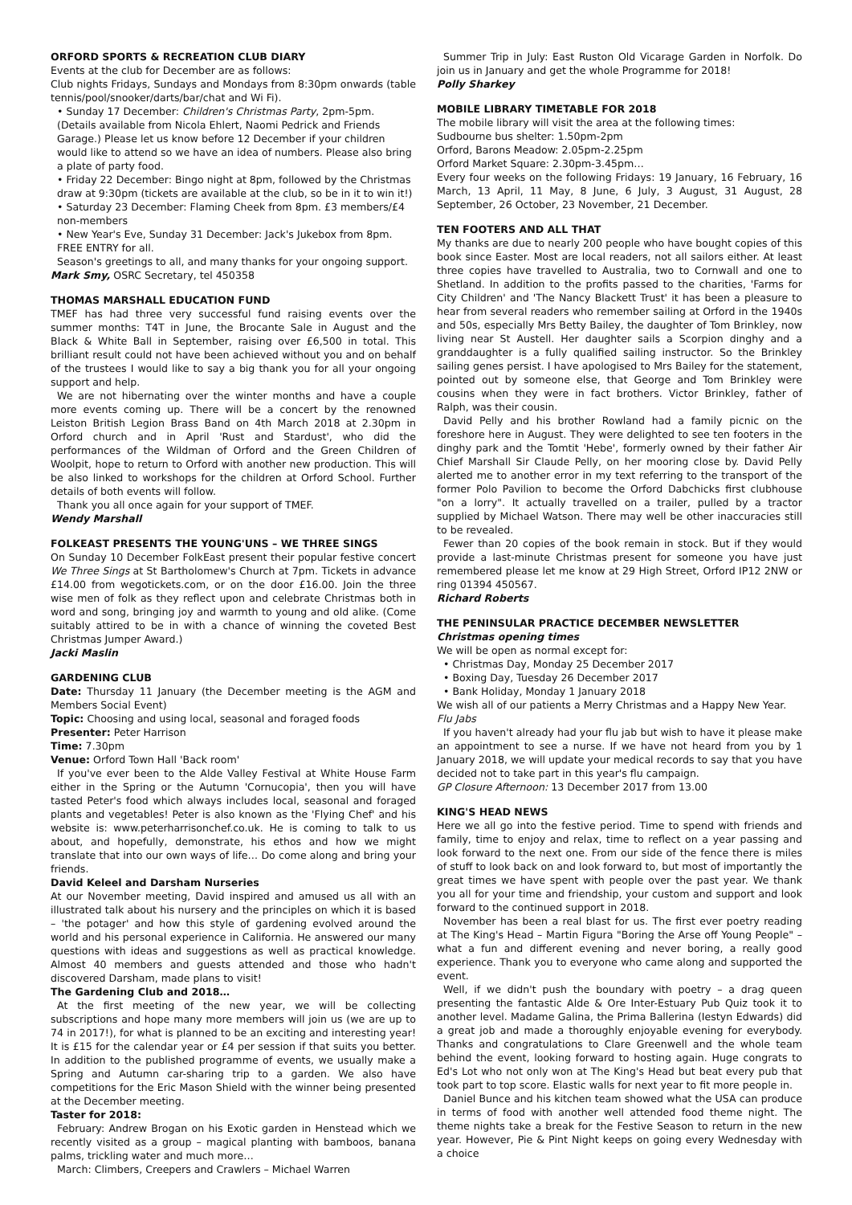ORFORD SPORTS & RECREATION CLUB DIARY
Events at the club for December are as follows:
Club nights Fridays, Sundays and Mondays from 8:30pm onwards (table tennis/pool/snooker/darts/bar/chat and Wi Fi).
• Sunday 17 December: Children's Christmas Party, 2pm-5pm. (Details available from Nicola Ehlert, Naomi Pedrick and Friends Garage.) Please let us know before 12 December if your children would like to attend so we have an idea of numbers. Please also bring a plate of party food.
• Friday 22 December: Bingo night at 8pm, followed by the Christmas draw at 9:30pm (tickets are available at the club, so be in it to win it!)
• Saturday 23 December: Flaming Cheek from 8pm. £3 members/£4 non-members
• New Year's Eve, Sunday 31 December: Jack's Jukebox from 8pm. FREE ENTRY for all.
Season's greetings to all, and many thanks for your ongoing support.
Mark Smy, OSRC Secretary, tel 450358
THOMAS MARSHALL EDUCATION FUND
TMEF has had three very successful fund raising events over the summer months: T4T in June, the Brocante Sale in August and the Black & White Ball in September, raising over £6,500 in total. This brilliant result could not have been achieved without you and on behalf of the trustees I would like to say a big thank you for all your ongoing support and help.
We are not hibernating over the winter months and have a couple more events coming up. There will be a concert by the renowned Leiston British Legion Brass Band on 4th March 2018 at 2.30pm in Orford church and in April 'Rust and Stardust', who did the performances of the Wildman of Orford and the Green Children of Woolpit, hope to return to Orford with another new production. This will be also linked to workshops for the children at Orford School. Further details of both events will follow.
Thank you all once again for your support of TMEF.
Wendy Marshall
FOLKEAST PRESENTS THE YOUNG'UNS – WE THREE SINGS
On Sunday 10 December FolkEast present their popular festive concert We Three Sings at St Bartholomew's Church at 7pm. Tickets in advance £14.00 from wegotickets.com, or on the door £16.00. Join the three wise men of folk as they reflect upon and celebrate Christmas both in word and song, bringing joy and warmth to young and old alike. (Come suitably attired to be in with a chance of winning the coveted Best Christmas Jumper Award.)
Jacki Maslin
GARDENING CLUB
Date: Thursday 11 January (the December meeting is the AGM and Members Social Event)
Topic: Choosing and using local, seasonal and foraged foods
Presenter: Peter Harrison
Time: 7.30pm
Venue: Orford Town Hall 'Back room'
If you've ever been to the Alde Valley Festival at White House Farm either in the Spring or the Autumn 'Cornucopia', then you will have tasted Peter's food which always includes local, seasonal and foraged plants and vegetables! Peter is also known as the 'Flying Chef' and his website is: www.peterharrisonchef.co.uk. He is coming to talk to us about, and hopefully, demonstrate, his ethos and how we might translate that into our own ways of life… Do come along and bring your friends.
David Keleel and Darsham Nurseries
At our November meeting, David inspired and amused us all with an illustrated talk about his nursery and the principles on which it is based – 'the potager' and how this style of gardening evolved around the world and his personal experience in California. He answered our many questions with ideas and suggestions as well as practical knowledge. Almost 40 members and guests attended and those who hadn't discovered Darsham, made plans to visit!
The Gardening Club and 2018…
At the first meeting of the new year, we will be collecting subscriptions and hope many more members will join us (we are up to 74 in 2017!), for what is planned to be an exciting and interesting year! It is £15 for the calendar year or £4 per session if that suits you better. In addition to the published programme of events, we usually make a Spring and Autumn car-sharing trip to a garden. We also have competitions for the Eric Mason Shield with the winner being presented at the December meeting.
Taster for 2018:
February: Andrew Brogan on his Exotic garden in Henstead which we recently visited as a group – magical planting with bamboos, banana palms, trickling water and much more…
March: Climbers, Creepers and Crawlers – Michael Warren
Summer Trip in July: East Ruston Old Vicarage Garden in Norfolk. Do join us in January and get the whole Programme for 2018!
Polly Sharkey
MOBILE LIBRARY TIMETABLE FOR 2018
The mobile library will visit the area at the following times:
Sudbourne bus shelter: 1.50pm-2pm
Orford, Barons Meadow: 2.05pm-2.25pm
Orford Market Square: 2.30pm-3.45pm…
Every four weeks on the following Fridays: 19 January, 16 February, 16 March, 13 April, 11 May, 8 June, 6 July, 3 August, 31 August, 28 September, 26 October, 23 November, 21 December.
TEN FOOTERS AND ALL THAT
My thanks are due to nearly 200 people who have bought copies of this book since Easter. Most are local readers, not all sailors either. At least three copies have travelled to Australia, two to Cornwall and one to Shetland. In addition to the profits passed to the charities, 'Farms for City Children' and 'The Nancy Blackett Trust' it has been a pleasure to hear from several readers who remember sailing at Orford in the 1940s and 50s, especially Mrs Betty Bailey, the daughter of Tom Brinkley, now living near St Austell. Her daughter sails a Scorpion dinghy and a granddaughter is a fully qualified sailing instructor. So the Brinkley sailing genes persist. I have apologised to Mrs Bailey for the statement, pointed out by someone else, that George and Tom Brinkley were cousins when they were in fact brothers. Victor Brinkley, father of Ralph, was their cousin.
David Pelly and his brother Rowland had a family picnic on the foreshore here in August. They were delighted to see ten footers in the dinghy park and the Tomtit 'Hebe', formerly owned by their father Air Chief Marshall Sir Claude Pelly, on her mooring close by. David Pelly alerted me to another error in my text referring to the transport of the former Polo Pavilion to become the Orford Dabchicks first clubhouse "on a lorry". It actually travelled on a trailer, pulled by a tractor supplied by Michael Watson. There may well be other inaccuracies still to be revealed.
Fewer than 20 copies of the book remain in stock. But if they would provide a last-minute Christmas present for someone you have just remembered please let me know at 29 High Street, Orford IP12 2NW or ring 01394 450567.
Richard Roberts
THE PENINSULAR PRACTICE DECEMBER NEWSLETTER
Christmas opening times
We will be open as normal except for:
• Christmas Day, Monday 25 December 2017
• Boxing Day, Tuesday 26 December 2017
• Bank Holiday, Monday 1 January 2018
We wish all of our patients a Merry Christmas and a Happy New Year.
Flu Jabs
If you haven't already had your flu jab but wish to have it please make an appointment to see a nurse. If we have not heard from you by 1 January 2018, we will update your medical records to say that you have decided not to take part in this year's flu campaign.
GP Closure Afternoon: 13 December 2017 from 13.00
KING'S HEAD NEWS
Here we all go into the festive period. Time to spend with friends and family, time to enjoy and relax, time to reflect on a year passing and look forward to the next one. From our side of the fence there is miles of stuff to look back on and look forward to, but most of importantly the great times we have spent with people over the past year. We thank you all for your time and friendship, your custom and support and look forward to the continued support in 2018.
November has been a real blast for us. The first ever poetry reading at The King's Head – Martin Figura "Boring the Arse off Young People" – what a fun and different evening and never boring, a really good experience. Thank you to everyone who came along and supported the event.
Well, if we didn't push the boundary with poetry – a drag queen presenting the fantastic Alde & Ore Inter-Estuary Pub Quiz took it to another level. Madame Galina, the Prima Ballerina (Iestyn Edwards) did a great job and made a thoroughly enjoyable evening for everybody. Thanks and congratulations to Clare Greenwell and the whole team behind the event, looking forward to hosting again. Huge congrats to Ed's Lot who not only won at The King's Head but beat every pub that took part to top score. Elastic walls for next year to fit more people in.
Daniel Bunce and his kitchen team showed what the USA can produce in terms of food with another well attended food theme night. The theme nights take a break for the Festive Season to return in the new year. However, Pie & Pint Night keeps on going every Wednesday with a choice